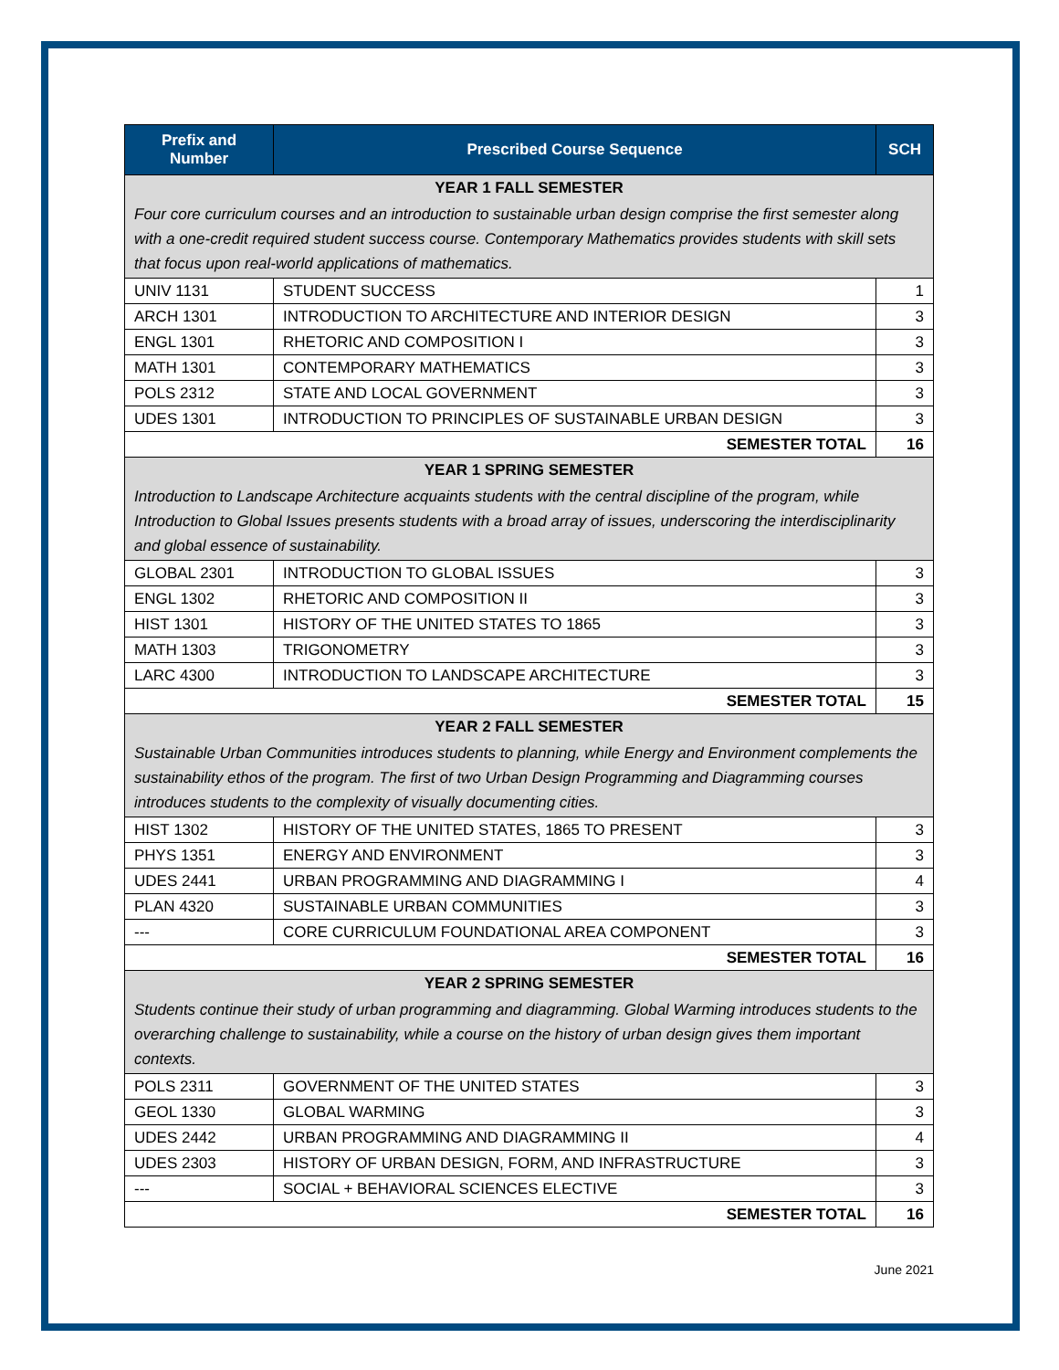| Prefix and Number | Prescribed Course Sequence | SCH |
| --- | --- | --- |
| YEAR 1 FALL SEMESTER | | |
| Four core curriculum courses and an introduction to sustainable urban design comprise the first semester along with a one-credit required student success course. Contemporary Mathematics provides students with skill sets that focus upon real-world applications of mathematics. | | |
| UNIV 1131 | STUDENT SUCCESS | 1 |
| ARCH 1301 | INTRODUCTION TO ARCHITECTURE AND INTERIOR DESIGN | 3 |
| ENGL 1301 | RHETORIC AND COMPOSITION I | 3 |
| MATH 1301 | CONTEMPORARY MATHEMATICS | 3 |
| POLS 2312 | STATE AND LOCAL GOVERNMENT | 3 |
| UDES 1301 | INTRODUCTION TO PRINCIPLES OF SUSTAINABLE URBAN DESIGN | 3 |
| SEMESTER TOTAL | | 16 |
| YEAR 1 SPRING SEMESTER | | |
| Introduction to Landscape Architecture acquaints students with the central discipline of the program, while Introduction to Global Issues presents students with a broad array of issues, underscoring the interdisciplinarity and global essence of sustainability. | | |
| GLOBAL 2301 | INTRODUCTION TO GLOBAL ISSUES | 3 |
| ENGL 1302 | RHETORIC AND COMPOSITION II | 3 |
| HIST 1301 | HISTORY OF THE UNITED STATES TO 1865 | 3 |
| MATH 1303 | TRIGONOMETRY | 3 |
| LARC 4300 | INTRODUCTION TO LANDSCAPE ARCHITECTURE | 3 |
| SEMESTER TOTAL | | 15 |
| YEAR 2 FALL SEMESTER | | |
| Sustainable Urban Communities introduces students to planning, while Energy and Environment complements the sustainability ethos of the program. The first of two Urban Design Programming and Diagramming courses introduces students to the complexity of visually documenting cities. | | |
| HIST 1302 | HISTORY OF THE UNITED STATES, 1865 TO PRESENT | 3 |
| PHYS 1351 | ENERGY AND ENVIRONMENT | 3 |
| UDES 2441 | URBAN PROGRAMMING AND DIAGRAMMING I | 4 |
| PLAN 4320 | SUSTAINABLE URBAN COMMUNITIES | 3 |
| --- | CORE CURRICULUM FOUNDATIONAL AREA COMPONENT | 3 |
| SEMESTER TOTAL | | 16 |
| YEAR 2 SPRING SEMESTER | | |
| Students continue their study of urban programming and diagramming. Global Warming introduces students to the overarching challenge to sustainability, while a course on the history of urban design gives them important contexts. | | |
| POLS 2311 | GOVERNMENT OF THE UNITED STATES | 3 |
| GEOL 1330 | GLOBAL WARMING | 3 |
| UDES 2442 | URBAN PROGRAMMING AND DIAGRAMMING II | 4 |
| UDES 2303 | HISTORY OF URBAN DESIGN, FORM, AND INFRASTRUCTURE | 3 |
| --- | SOCIAL + BEHAVIORAL SCIENCES ELECTIVE | 3 |
| SEMESTER TOTAL | | 16 |
June 2021